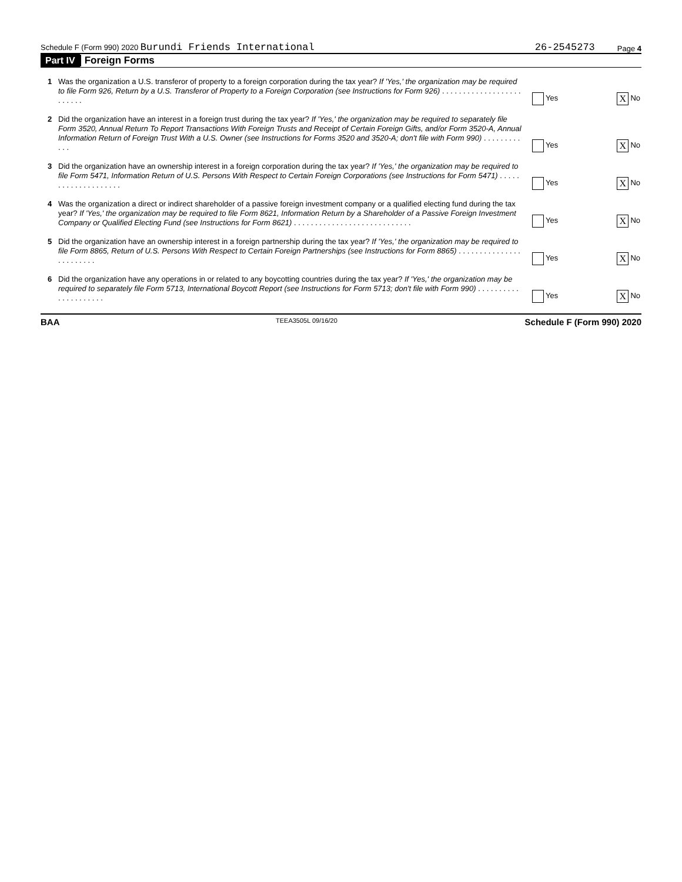Schedule F (Form 990) 2020 Burundi Friends International
26-2545273
Page 4
Part IV Foreign Forms
1
Was the organization a U.S. transferor of property to a foreign corporation during the tax year? If 'Yes,' the organization may be required to file Form 926, Return by a U.S. Transferor of Property to a Foreign Corporation (see Instructions for Form 926) . . . . . . . . . . . . . . . . . . . . . . . . .
Yes X No
2
Did the organization have an interest in a foreign trust during the tax year? If 'Yes,' the organization may be required to separately file Form 3520, Annual Return To Report Transactions With Foreign Trusts and Receipt of Certain Foreign Gifts, and/or Form 3520-A, Annual Information Return of Foreign Trust With a U.S. Owner (see Instructions for Forms 3520 and 3520-A; don't file with Form 990) . . . . . . . . . . . .
Yes X No
3
Did the organization have an ownership interest in a foreign corporation during the tax year? If 'Yes,' the organization may be required to file Form 5471, Information Return of U.S. Persons With Respect to Certain Foreign Corporations (see Instructions for Form 5471) . . . . . . . . . . . . . . . . . . . .
Yes X No
4
Was the organization a direct or indirect shareholder of a passive foreign investment company or a qualified electing fund during the tax year? If 'Yes,' the organization may be required to file Form 8621, Information Return by a Shareholder of a Passive Foreign Investment Company or Qualified Electing Fund (see Instructions for Form 8621) . . . . . . . . . . . . . . . . . . . . . . . . . . . .
Yes X No
5
Did the organization have an ownership interest in a foreign partnership during the tax year? If 'Yes,' the organization may be required to file Form 8865, Return of U.S. Persons With Respect to Certain Foreign Partnerships (see Instructions for Form 8865) . . . . . . . . . . . . . . . . . . . . . . . .
Yes X No
6
Did the organization have any operations in or related to any boycotting countries during the tax year? If 'Yes,' the organization may be required to separately file Form 5713, International Boycott Report (see Instructions for Form 5713; don't file with Form 990) . . . . . . . . . . . . . . . . . . . . .
Yes X No
BAA TEEA3505L 09/16/20 Schedule F (Form 990) 2020